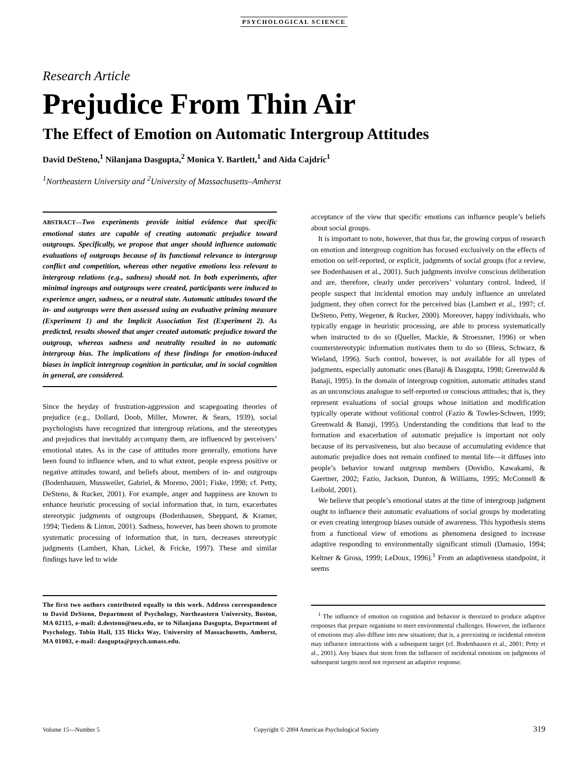PSYCHOLOGICAL SCIENCE
Research Article
Prejudice From Thin Air
The Effect of Emotion on Automatic Intergroup Attitudes
David DeSteno,<sup>1</sup> Nilanjana Dasgupta,<sup>2</sup> Monica Y. Bartlett,<sup>1</sup> and Aida Cajdric<sup>1</sup>
<sup>1</sup> Northeastern University and <sup>2</sup>University of Massachusetts–Amherst
ABSTRACT—Two experiments provide initial evidence that specific emotional states are capable of creating automatic prejudice toward outgroups. Specifically, we propose that anger should influence automatic evaluations of outgroups because of its functional relevance to intergroup conflict and competition, whereas other negative emotions less relevant to intergroup relations (e.g., sadness) should not. In both experiments, after minimal ingroups and outgroups were created, participants were induced to experience anger, sadness, or a neutral state. Automatic attitudes toward the in- and outgroups were then assessed using an evaluative priming measure (Experiment 1) and the Implicit Association Test (Experiment 2). As predicted, results showed that anger created automatic prejudice toward the outgroup, whereas sadness and neutrality resulted in no automatic intergroup bias. The implications of these findings for emotion-induced biases in implicit intergroup cognition in particular, and in social cognition in general, are considered.
Since the heyday of frustration-aggression and scapegoating theories of prejudice (e.g., Dollard, Doob, Miller, Mowrer, & Sears, 1939), social psychologists have recognized that intergroup relations, and the stereotypes and prejudices that inevitably accompany them, are influenced by perceivers’ emotional states. As in the case of attitudes more generally, emotions have been found to influence when, and to what extent, people express positive or negative attitudes toward, and beliefs about, members of in- and outgroups (Bodenhausen, Mussweiler, Gabriel, & Moreno, 2001; Fiske, 1998; cf. Petty, DeSteno, & Rucker, 2001). For example, anger and happiness are known to enhance heuristic processing of social information that, in turn, exacerbates stereotypic judgments of outgroups (Bodenhausen, Sheppard, & Kramer, 1994; Tiedens & Linton, 2001). Sadness, however, has been shown to promote systematic processing of information that, in turn, decreases stereotypic judgments (Lambert, Khan, Lickel, & Fricke, 1997). These and similar findings have led to wide
The first two authors contributed equally to this work. Address correspondence to David DeSteno, Department of Psychology, Northeastern University, Boston, MA 02115, e-mail: d.desteno@neu.edu, or to Nilanjana Dasgupta, Department of Psychology, Tobin Hall, 135 Hicks Way, University of Massachusetts, Amherst, MA 01003, e-mail: dasgupta@psych.umass.edu.
acceptance of the view that specific emotions can influence people’s beliefs about social groups.
It is important to note, however, that thus far, the growing corpus of research on emotion and intergroup cognition has focused exclusively on the effects of emotion on self-reported, or explicit, judgments of social groups (for a review, see Bodenhausen et al., 2001). Such judgments involve conscious deliberation and are, therefore, clearly under perceivers’ voluntary control. Indeed, if people suspect that incidental emotion may unduly influence an unrelated judgment, they often correct for the perceived bias (Lambert et al., 1997; cf. DeSteno, Petty, Wegener, & Rucker, 2000). Moreover, happy individuals, who typically engage in heuristic processing, are able to process systematically when instructed to do so (Queller, Mackie, & Stroessner, 1996) or when counterstereotypic information motivates them to do so (Bless, Schwarz, & Wieland, 1996). Such control, however, is not available for all types of judgments, especially automatic ones (Banaji & Dasgupta, 1998; Greenwald & Banaji, 1995). In the domain of intergroup cognition, automatic attitudes stand as an unconscious analogue to self-reported or conscious attitudes; that is, they represent evaluations of social groups whose initiation and modification typically operate without volitional control (Fazio & Towles-Schwen, 1999; Greenwald & Banaji, 1995). Understanding the conditions that lead to the formation and exacerbation of automatic prejudice is important not only because of its pervasiveness, but also because of accumulating evidence that automatic prejudice does not remain confined to mental life—it diffuses into people’s behavior toward outgroup members (Dovidio, Kawakami, & Gaertner, 2002; Fazio, Jackson, Dunton, & Williams, 1995; McConnell & Leibold, 2001).
We believe that people’s emotional states at the time of intergroup judgment ought to influence their automatic evaluations of social groups by moderating or even creating intergroup biases outside of awareness. This hypothesis stems from a functional view of emotions as phenomena designed to increase adaptive responding to environmentally significant stimuli (Damasio, 1994; Keltner & Gross, 1999; LeDoux, 1996).<sup>1</sup> From an adaptiveness standpoint, it seems
<sup>1</sup> The influence of emotion on cognition and behavior is theorized to produce adaptive responses that prepare organisms to meet environmental challenges. However, the influence of emotions may also diffuse into new situations; that is, a preexisting or incidental emotion may influence interactions with a subsequent target (cf. Bodenhausen et al., 2001; Petty et al., 2001). Any biases that stem from the influence of incidental emotions on judgments of subsequent targets need not represent an adaptive response.
Volume 15—Number 5 Copyright © 2004 American Psychological Society 319